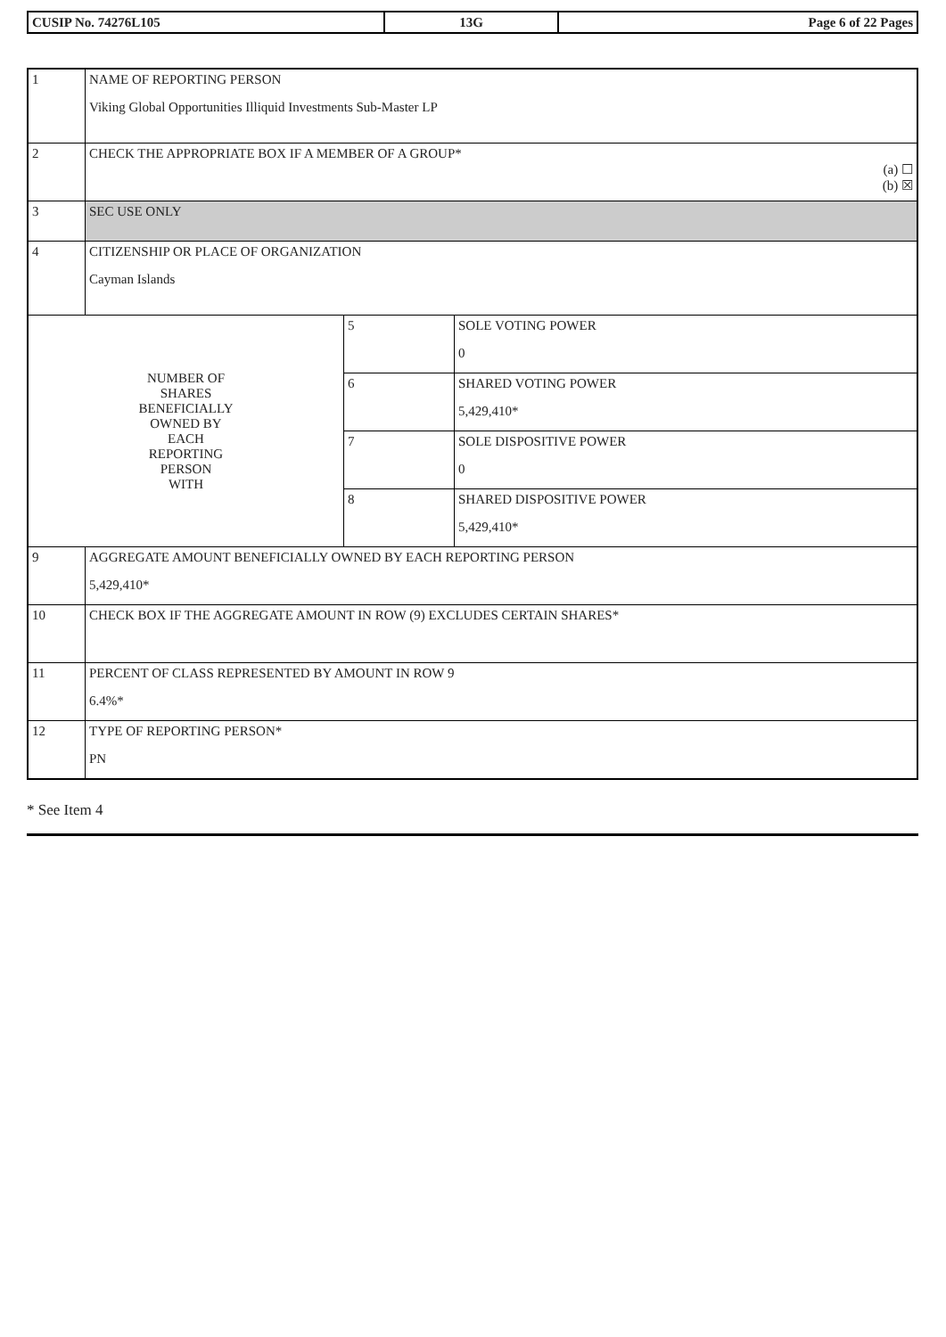| CUSIP No. 74276L105 | 13G | Page 6 of 22 Pages |
| 1 | NAME OF REPORTING PERSON Viking Global Opportunities Illiquid Investments Sub-Master LP | | |
| 2 | CHECK THE APPROPRIATE BOX IF A MEMBER OF A GROUP* (a) ☐ (b) ☒ | | |
| 3 | SEC USE ONLY | | |
| 4 | CITIZENSHIP OR PLACE OF ORGANIZATION Cayman Islands | | |
| NUMBER OF SHARES BENEFICIALLY OWNED BY EACH REPORTING PERSON WITH | | 5 | SOLE VOTING POWER 0 |
| | | 6 | SHARED VOTING POWER 5,429,410* |
| | | 7 | SOLE DISPOSITIVE POWER 0 |
| | | 8 | SHARED DISPOSITIVE POWER 5,429,410* |
| 9 | AGGREGATE AMOUNT BENEFICIALLY OWNED BY EACH REPORTING PERSON 5,429,410* | | |
| 10 | CHECK BOX IF THE AGGREGATE AMOUNT IN ROW (9) EXCLUDES CERTAIN SHARES* | | |
| 11 | PERCENT OF CLASS REPRESENTED BY AMOUNT IN ROW 9 6.4%* | | |
| 12 | TYPE OF REPORTING PERSON* PN | | |
* See Item 4